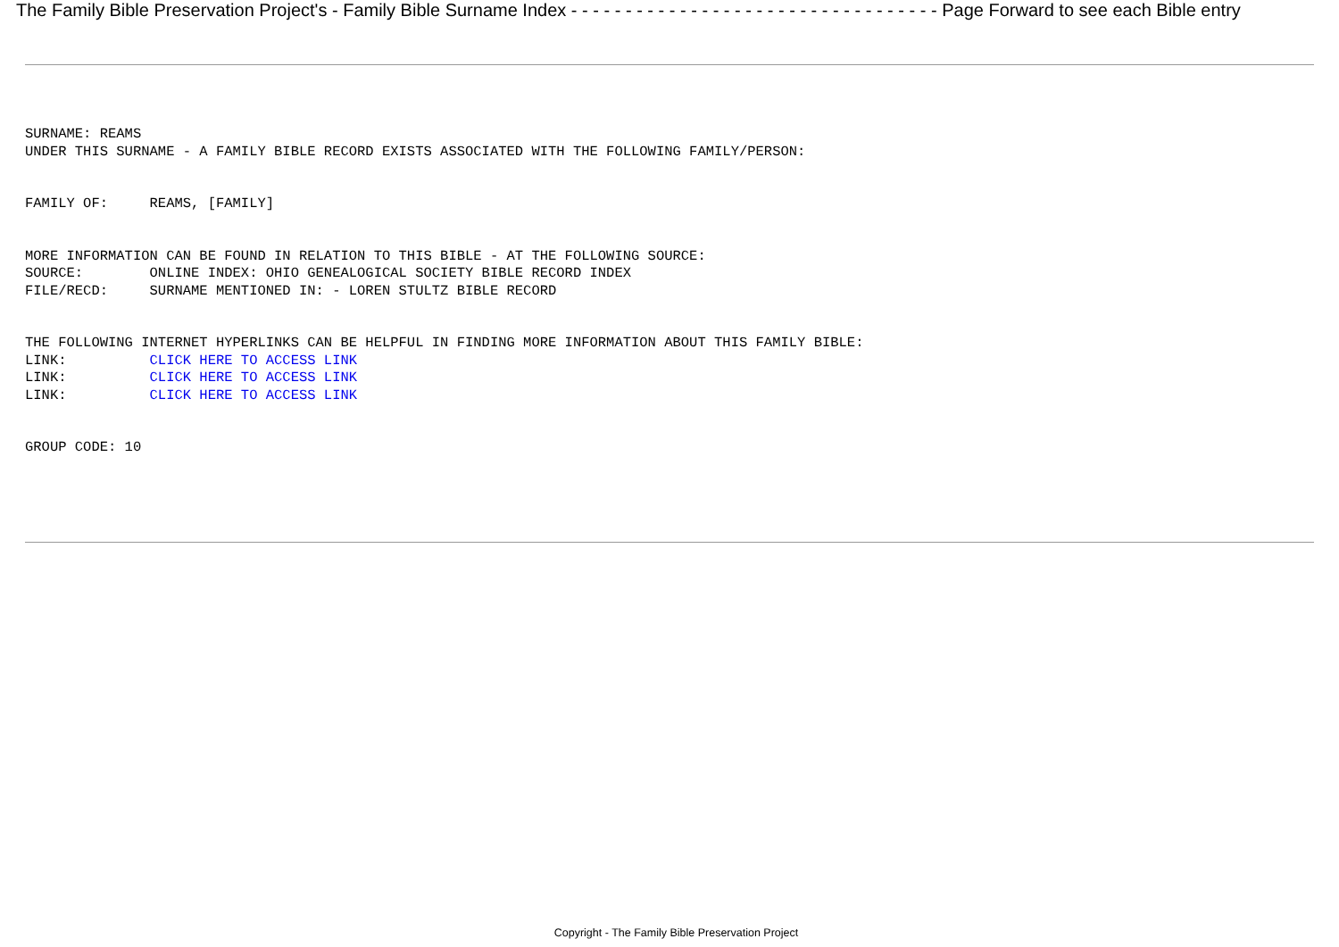The Family Bible Preservation Project's - Family Bible Surname Index - - - - - - - - - - - - - - - - - - - - - - - - - - - - - - - - - - Page Forward to see each Bible entry
SURNAME: REAMS UNDER THIS SURNAME - A FAMILY BIBLE RECORD EXISTS ASSOCIATED WITH THE FOLLOWING FAMILY/PERSON: FAMILY OF: REAMS, [FAMILY] MORE INFORMATION CAN BE FOUND IN RELATION TO THIS BIBLE - AT THE FOLLOWING SOURCE: SOURCE: ONLINE INDEX: OHIO GENEALOGICAL SOCIETY BIBLE RECORD INDEX FILE/RECD: SURNAME MENTIONED IN: - LOREN STULTZ BIBLE RECORD THE FOLLOWING INTERNET HYPERLINKS CAN BE HELPFUL IN FINDING MORE INFORMATION ABOUT THIS FAMILY BIBLE: LINK: CLICK HERE TO ACCESS LINK LINK: CLICK HERE TO ACCESS LINK LINK: CLICK HERE TO ACCESS LINK GROUP CODE: 10
Copyright - The Family Bible Preservation Project